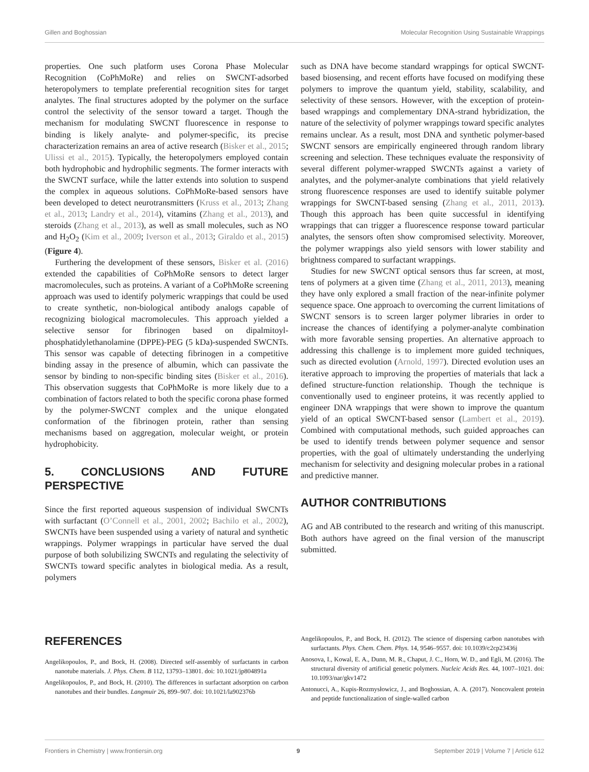Gillen and Boghossian Molecular Recognition Using Sustainable Wrappings
properties. One such platform uses Corona Phase Molecular Recognition (CoPhMoRe) and relies on SWCNT-adsorbed heteropolymers to template preferential recognition sites for target analytes. The final structures adopted by the polymer on the surface control the selectivity of the sensor toward a target. Though the mechanism for modulating SWCNT fluorescence in response to binding is likely analyte- and polymer-specific, its precise characterization remains an area of active research (Bisker et al., 2015; Ulissi et al., 2015). Typically, the heteropolymers employed contain both hydrophobic and hydrophilic segments. The former interacts with the SWCNT surface, while the latter extends into solution to suspend the complex in aqueous solutions. CoPhMoRe-based sensors have been developed to detect neurotransmitters (Kruss et al., 2013; Zhang et al., 2013; Landry et al., 2014), vitamins (Zhang et al., 2013), and steroids (Zhang et al., 2013), as well as small molecules, such as NO and H<sub>2</sub>O<sub>2</sub> (Kim et al., 2009; Iverson et al., 2013; Giraldo et al., 2015) (Figure 4).
Furthering the development of these sensors, Bisker et al. (2016) extended the capabilities of CoPhMoRe sensors to detect larger macromolecules, such as proteins. A variant of a CoPhMoRe screening approach was used to identify polymeric wrappings that could be used to create synthetic, non-biological antibody analogs capable of recognizing biological macromolecules. This approach yielded a selective sensor for fibrinogen based on dipalmitoyl-phosphatidylethanolamine (DPPE)-PEG (5 kDa)-suspended SWCNTs. This sensor was capable of detecting fibrinogen in a competitive binding assay in the presence of albumin, which can passivate the sensor by binding to non-specific binding sites (Bisker et al., 2016). This observation suggests that CoPhMoRe is more likely due to a combination of factors related to both the specific corona phase formed by the polymer-SWCNT complex and the unique elongated conformation of the fibrinogen protein, rather than sensing mechanisms based on aggregation, molecular weight, or protein hydrophobicity.
5. CONCLUSIONS AND FUTURE PERSPECTIVE
Since the first reported aqueous suspension of individual SWCNTs with surfactant (O’Connell et al., 2001, 2002; Bachilo et al., 2002), SWCNTs have been suspended using a variety of natural and synthetic wrappings. Polymer wrappings in particular have served the dual purpose of both solubilizing SWCNTs and regulating the selectivity of SWCNTs toward specific analytes in biological media. As a result, polymers
such as DNA have become standard wrappings for optical SWCNT-based biosensing, and recent efforts have focused on modifying these polymers to improve the quantum yield, stability, scalability, and selectivity of these sensors. However, with the exception of protein-based wrappings and complementary DNA-strand hybridization, the nature of the selectivity of polymer wrappings toward specific analytes remains unclear. As a result, most DNA and synthetic polymer-based SWCNT sensors are empirically engineered through random library screening and selection. These techniques evaluate the responsivity of several different polymer-wrapped SWCNTs against a variety of analytes, and the polymer-analyte combinations that yield relatively strong fluorescence responses are used to identify suitable polymer wrappings for SWCNT-based sensing (Zhang et al., 2011, 2013). Though this approach has been quite successful in identifying wrappings that can trigger a fluorescence response toward particular analytes, the sensors often show compromised selectivity. Moreover, the polymer wrappings also yield sensors with lower stability and brightness compared to surfactant wrappings.
Studies for new SWCNT optical sensors thus far screen, at most, tens of polymers at a given time (Zhang et al., 2011, 2013), meaning they have only explored a small fraction of the near-infinite polymer sequence space. One approach to overcoming the current limitations of SWCNT sensors is to screen larger polymer libraries in order to increase the chances of identifying a polymer-analyte combination with more favorable sensing properties. An alternative approach to addressing this challenge is to implement more guided techniques, such as directed evolution (Arnold, 1997). Directed evolution uses an iterative approach to improving the properties of materials that lack a defined structure-function relationship. Though the technique is conventionally used to engineer proteins, it was recently applied to engineer DNA wrappings that were shown to improve the quantum yield of an optical SWCNT-based sensor (Lambert et al., 2019). Combined with computational methods, such guided approaches can be used to identify trends between polymer sequence and sensor properties, with the goal of ultimately understanding the underlying mechanism for selectivity and designing molecular probes in a rational and predictive manner.
AUTHOR CONTRIBUTIONS
AG and AB contributed to the research and writing of this manuscript. Both authors have agreed on the final version of the manuscript submitted.
REFERENCES
Angelikopoulos, P., and Bock, H. (2008). Directed self-assembly of surfactants in carbon nanotube materials. J. Phys. Chem. B 112, 13793–13801. doi: 10.1021/jp804891a
Angelikopoulos, P., and Bock, H. (2010). The differences in surfactant adsorption on carbon nanotubes and their bundles. Langmuir 26, 899–907. doi: 10.1021/la902376b
Angelikopoulos, P., and Bock, H. (2012). The science of dispersing carbon nanotubes with surfactants. Phys. Chem. Chem. Phys. 14, 9546–9557. doi: 10.1039/c2cp23436j
Anosova, I., Kowal, E. A., Dunn, M. R., Chaput, J. C., Horn, W. D., and Egli, M. (2016). The structural diversity of artificial genetic polymers. Nucleic Acids Res. 44, 1007–1021. doi: 10.1093/nar/gkv1472
Antonucci, A., Kupis-Rozmysłowicz, J., and Boghossian, A. A. (2017). Noncovalent protein and peptide functionalization of single-walled carbon
Frontiers in Chemistry | www.frontiersin.org 9 September 2019 | Volume 7 | Article 612